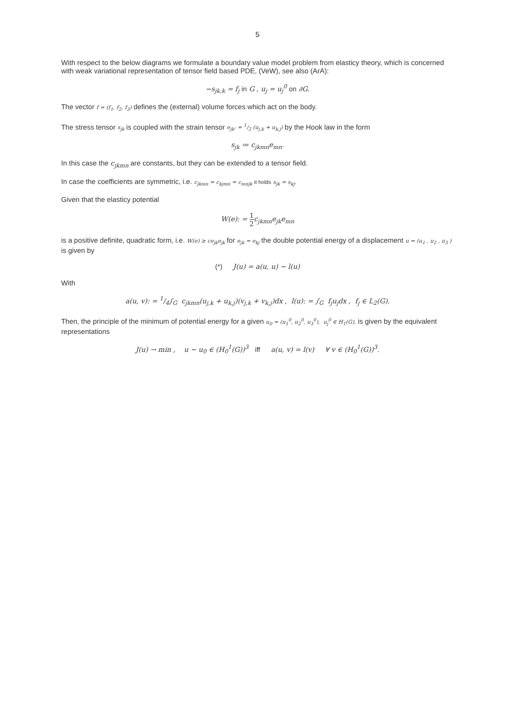5
With respect to the below diagrams we formulate a boundary value model problem from elasticy theory, which is concerned with weak variational representation of tensor field based PDE, (VeW), see also (ArA):
−s<sub>jk,k</sub> = f<sub>j</sub> in G , u<sub>j</sub> = u<sub>j</sub><sup>0</sup> on ∂G.
The vector f = (f<sub>1</sub>, f<sub>2</sub>, f<sub>3</sub>) defines the (external) volume forces which act on the body.
The stress tensor s<sub>jk</sub> is coupled with the strain tensor e<sub>jk</sub>: = 1/2 (u<sub>j,k</sub> + u<sub>k,j</sub>) by the Hook law in the form
s<sub>jk</sub> ≔ c<sub>jkmn</sub>e<sub>mn</sub>.
In this case the c<sub>jkmn</sub> are constants, but they can be extended to a tensor field.
In case the coefficients are symmetric, i.e. c<sub>jkmn</sub> = c<sub>kjmn</sub> = c<sub>mnjk</sub> it holds s<sub>jk</sub> = s<sub>kj</sub>.
Given that the elasticy potential
W(e): = 1 2c<sub>jkmn</sub>e<sub>jk</sub>e<sub>mn</sub>
is a positive definite, quadratic form, i.e. W(e) ≥ ce<sub>jk</sub>e<sub>jk</sub> for e<sub>jk</sub> = e<sub>kj</sub> the double potential energy of a displacement u = (u<sub>1</sub> , u<sub>2</sub> , u<sub>3</sub> ) is given by
(*) J(u) = a(u, u) − l(u)
With
a(u, v): = 1/4∫<sub>G</sub> c<sub>jkmn</sub>(u<sub>j,k</sub> + u<sub>k,j</sub>)(v<sub>j,k</sub> + v<sub>k,j</sub>)dx , l(u): = ∫<sub>G</sub> f<sub>j</sub>u<sub>j</sub>dx , f<sub>j</sub> ∈ L<sub>2</sub>(G).
Then, the principle of the minimum of potential energy for a given u<sub>0</sub> = (u<sub>1</sub><sup>0</sup>, u<sub>2</sub><sup>0</sup>, u<sub>3</sub><sup>0</sup>), u<sub>j</sub><sup>0</sup> ∈ H<sub>1</sub>(G), is given by the equivalent representations
J(u) → min , u − u<sub>0</sub> ∈ (H<sub>0</sub><sup>1</sup>(G))<sup>3</sup> iff a(u, v) = l(v) ∀ v ∈ (H<sub>0</sub><sup>1</sup>(G))<sup>3</sup>.